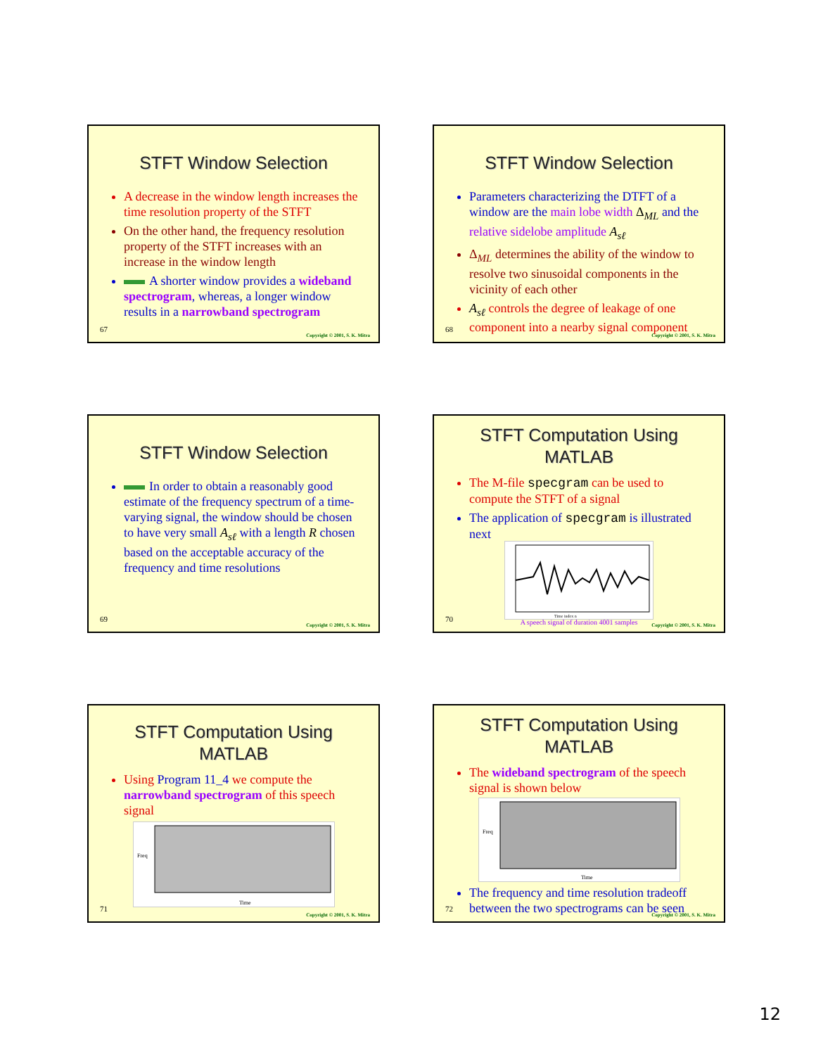STFT Window Selection
A decrease in the window length increases the time resolution property of the STFT
On the other hand, the frequency resolution property of the STFT increases with an increase in the window length
A shorter window provides a wideband spectrogram, whereas, a longer window results in a narrowband spectrogram
67
Copyright © 2001, S. K. Mitra
STFT Window Selection
Parameters characterizing the DTFT of a window are the main lobe width Δ<sub>ML</sub> and the relative sidelobe amplitude A<sub>sℓ</sub>
Δ<sub>ML</sub> determines the ability of the window to resolve two sinusoidal components in the vicinity of each other
A<sub>sℓ</sub> controls the degree of leakage of one component into a nearby signal component
68
Copyright © 2001, S. K. Mitra
STFT Window Selection
In order to obtain a reasonably good estimate of the frequency spectrum of a time-varying signal, the window should be chosen to have very small A<sub>sℓ</sub> with a length R chosen based on the acceptable accuracy of the frequency and time resolutions
69
Copyright © 2001, S. K. Mitra
STFT Computation Using MATLAB
The M-file specgram can be used to compute the STFT of a signal
The application of specgram is illustrated next
Time index n
A speech signal of duration 4001 samples
70
Copyright © 2001, S. K. Mitra
STFT Computation Using MATLAB
Using Program 11_4 we compute the narrowband spectrogram of this speech signal
Time
Freq
71
Copyright © 2001, S. K. Mitra
STFT Computation Using MATLAB
The wideband spectrogram of the speech signal is shown below
Time
Freq
The frequency and time resolution tradeoff between the two spectrograms can be seen
72
Copyright © 2001, S. K. Mitra
12